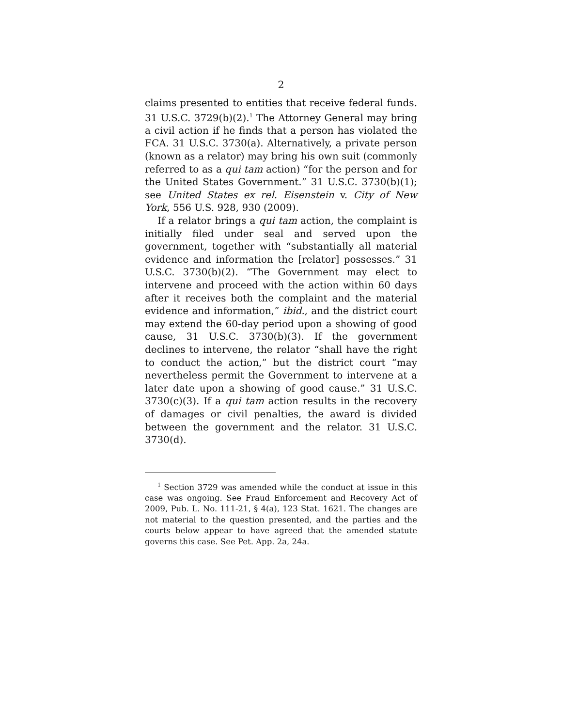2
claims presented to entities that receive federal funds. 31 U.S.C. 3729(b)(2).<sup>1</sup> The Attorney General may bring a civil action if he finds that a person has violated the FCA. 31 U.S.C. 3730(a). Alternatively, a private person (known as a relator) may bring his own suit (commonly referred to as a qui tam action) “for the person and for the United States Government.” 31 U.S.C. 3730(b)(1); see United States ex rel. Eisenstein v. City of New York, 556 U.S. 928, 930 (2009).
If a relator brings a qui tam action, the complaint is initially filed under seal and served upon the government, together with “substantially all material evidence and information the [relator] possesses.” 31 U.S.C. 3730(b)(2). “The Government may elect to intervene and proceed with the action within 60 days after it receives both the complaint and the material evidence and information,” ibid., and the district court may extend the 60-day period upon a showing of good cause, 31 U.S.C. 3730(b)(3). If the government declines to intervene, the relator “shall have the right to conduct the action,” but the district court “may nevertheless permit the Government to intervene at a later date upon a showing of good cause.” 31 U.S.C. 3730(c)(3). If a qui tam action results in the recovery of damages or civil penalties, the award is divided between the government and the relator. 31 U.S.C. 3730(d).
<sup>1</sup> Section 3729 was amended while the conduct at issue in this case was ongoing. See Fraud Enforcement and Recovery Act of 2009, Pub. L. No. 111-21, § 4(a), 123 Stat. 1621. The changes are not material to the question presented, and the parties and the courts below appear to have agreed that the amended statute governs this case. See Pet. App. 2a, 24a.